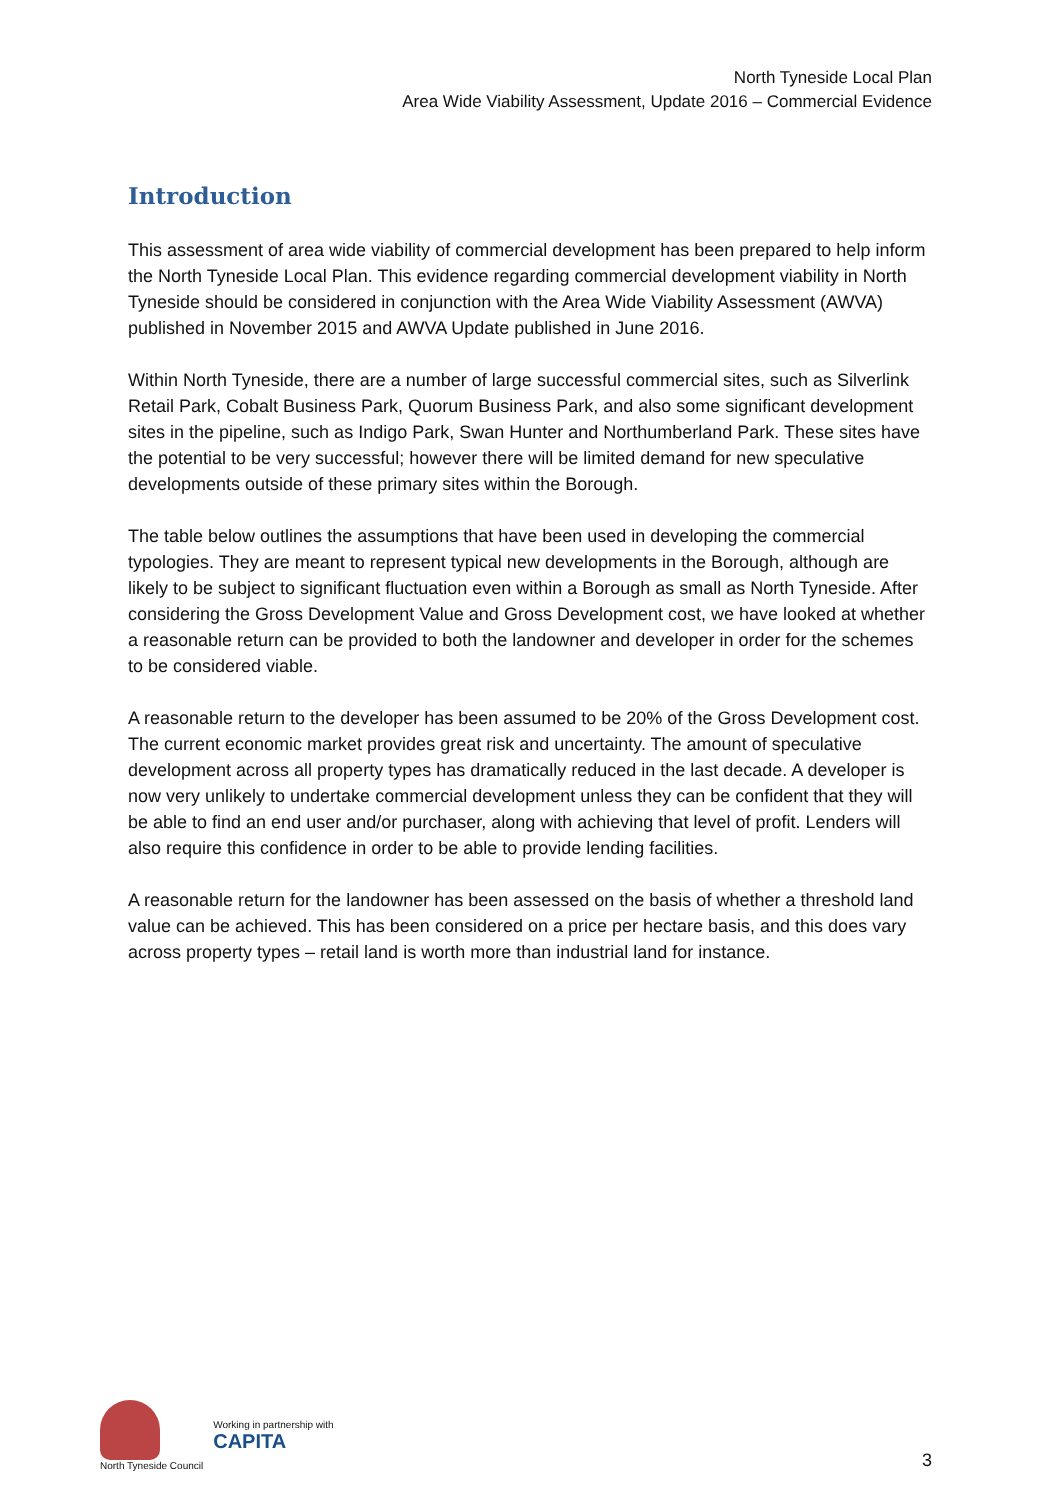North Tyneside Local Plan
Area Wide Viability Assessment, Update 2016 – Commercial Evidence
Introduction
This assessment of area wide viability of commercial development has been prepared to help inform the North Tyneside Local Plan. This evidence regarding commercial development viability in North Tyneside should be considered in conjunction with the Area Wide Viability Assessment (AWVA) published in November 2015 and AWVA Update published in June 2016.
Within North Tyneside, there are a number of large successful commercial sites, such as Silverlink Retail Park, Cobalt Business Park, Quorum Business Park, and also some significant development sites in the pipeline, such as Indigo Park, Swan Hunter and Northumberland Park. These sites have the potential to be very successful; however there will be limited demand for new speculative developments outside of these primary sites within the Borough.
The table below outlines the assumptions that have been used in developing the commercial typologies. They are meant to represent typical new developments in the Borough, although are likely to be subject to significant fluctuation even within a Borough as small as North Tyneside. After considering the Gross Development Value and Gross Development cost, we have looked at whether a reasonable return can be provided to both the landowner and developer in order for the schemes to be considered viable.
A reasonable return to the developer has been assumed to be 20% of the Gross Development cost. The current economic market provides great risk and uncertainty. The amount of speculative development across all property types has dramatically reduced in the last decade. A developer is now very unlikely to undertake commercial development unless they can be confident that they will be able to find an end user and/or purchaser, along with achieving that level of profit. Lenders will also require this confidence in order to be able to provide lending facilities.
A reasonable return for the landowner has been assessed on the basis of whether a threshold land value can be achieved. This has been considered on a price per hectare basis, and this does vary across property types – retail land is worth more than industrial land for instance.
North Tyneside Council
Working in partnership with
CAPITA
3